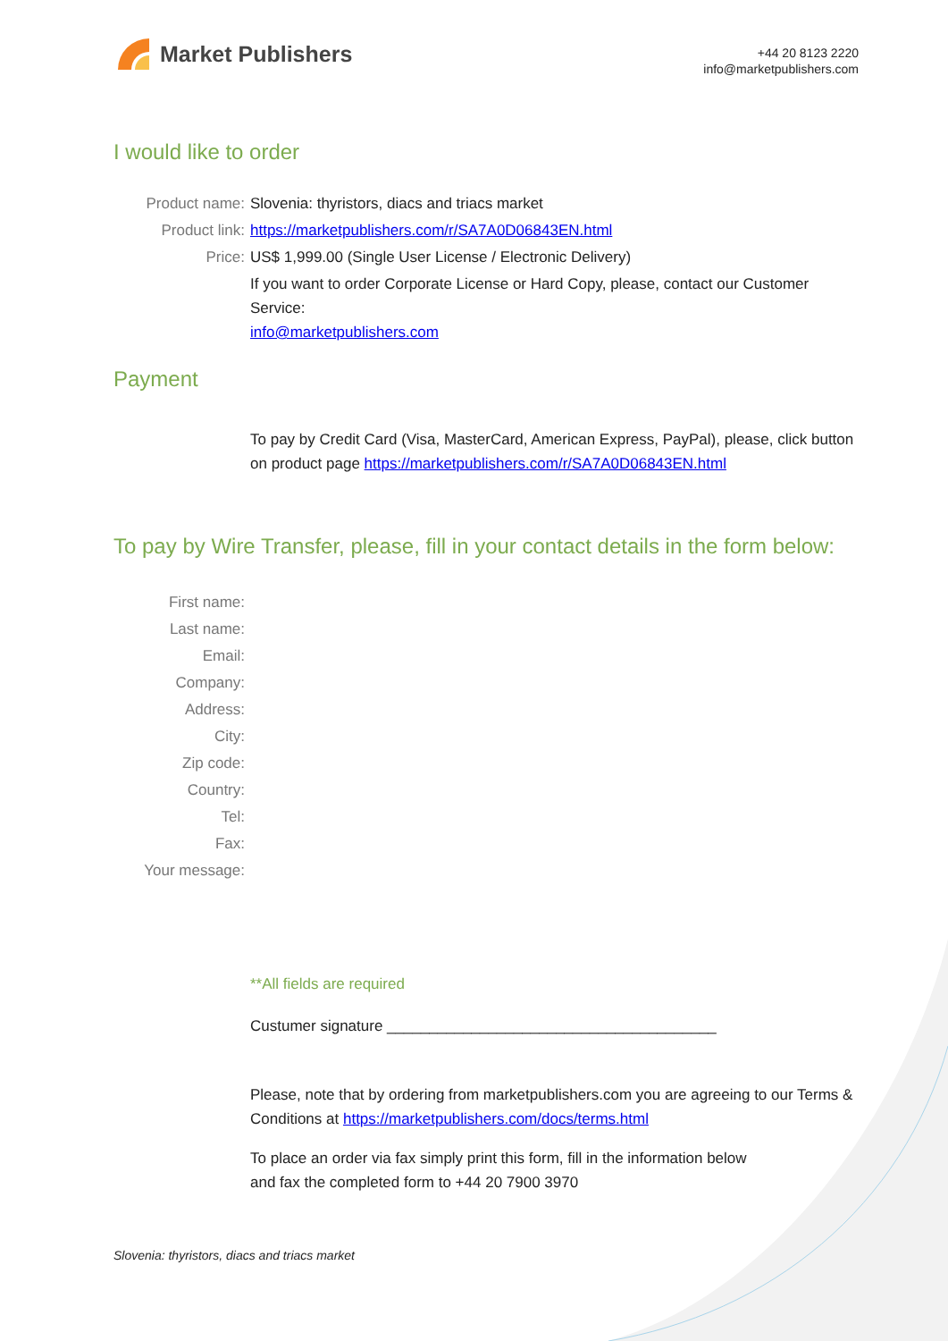Market Publishers
+44 20 8123 2220
info@marketpublishers.com
I would like to order
Product name: Slovenia: thyristors, diacs and triacs market
Product link: https://marketpublishers.com/r/SA7A0D06843EN.html
Price: US$ 1,999.00 (Single User License / Electronic Delivery)
If you want to order Corporate License or Hard Copy, please, contact our Customer Service:
info@marketpublishers.com
Payment
To pay by Credit Card (Visa, MasterCard, American Express, PayPal), please, click button on product page https://marketpublishers.com/r/SA7A0D06843EN.html
To pay by Wire Transfer, please, fill in your contact details in the form below:
First name:
Last name:
Email:
Company:
Address:
City:
Zip code:
Country:
Tel:
Fax:
Your message:
**All fields are required
Custumer signature _______________________________________
Please, note that by ordering from marketpublishers.com you are agreeing to our Terms & Conditions at https://marketpublishers.com/docs/terms.html
To place an order via fax simply print this form, fill in the information below
and fax the completed form to +44 20 7900 3970
Slovenia: thyristors, diacs and triacs market